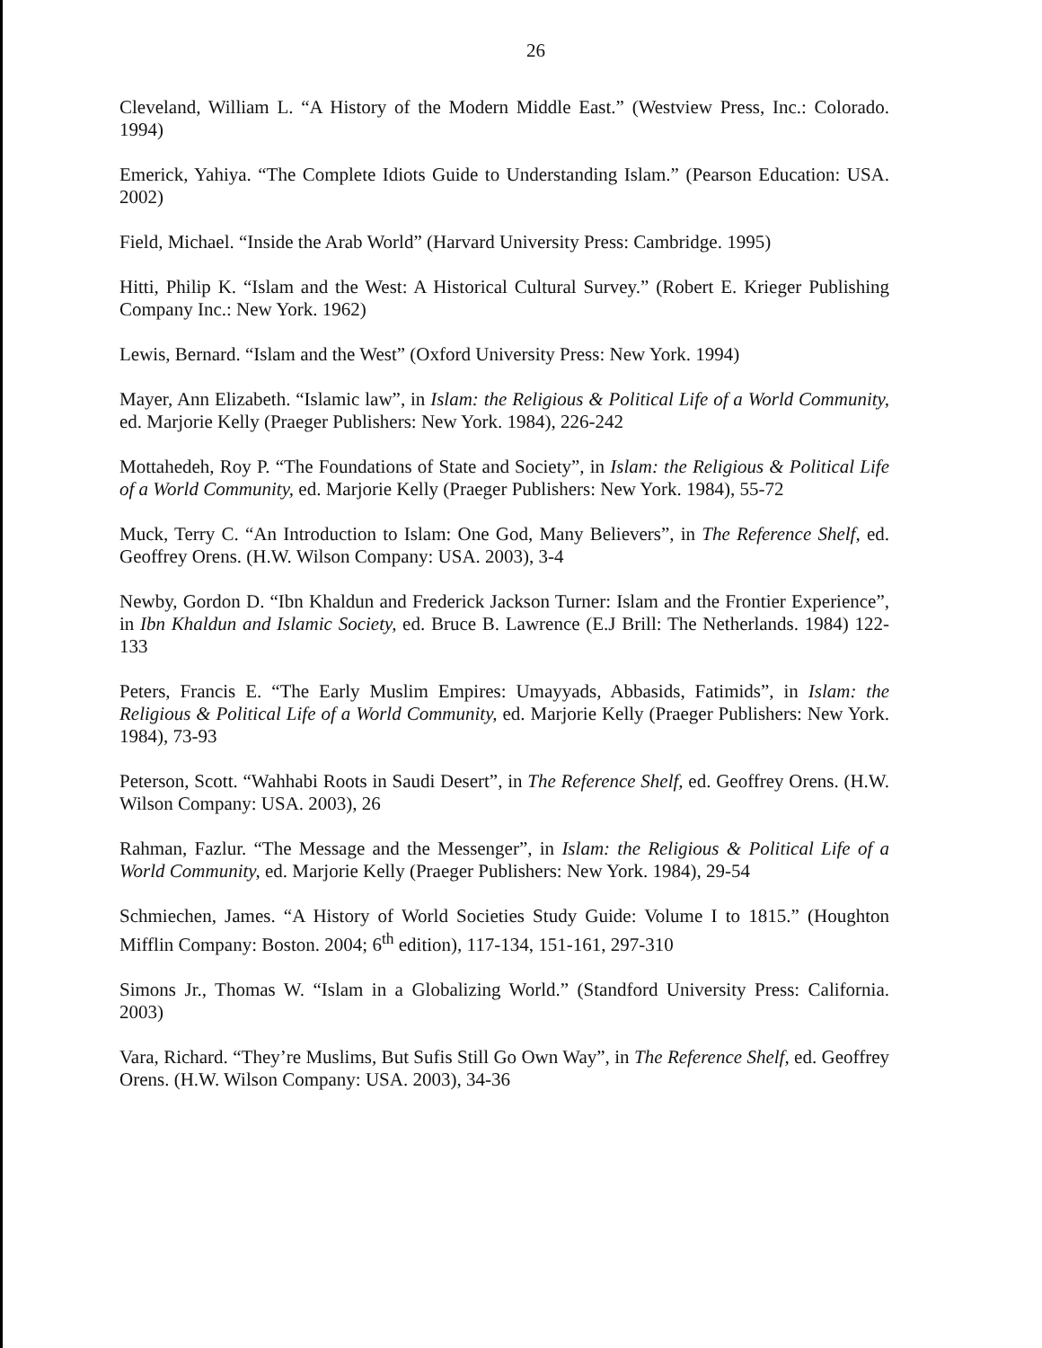26
Cleveland, William L. “A History of the Modern Middle East.” (Westview Press, Inc.: Colorado. 1994)
Emerick, Yahiya. “The Complete Idiots Guide to Understanding Islam.” (Pearson Education: USA. 2002)
Field, Michael. “Inside the Arab World” (Harvard University Press: Cambridge. 1995)
Hitti, Philip K. “Islam and the West: A Historical Cultural Survey.” (Robert E. Krieger Publishing Company Inc.: New York. 1962)
Lewis, Bernard. “Islam and the West” (Oxford University Press: New York. 1994)
Mayer, Ann Elizabeth. “Islamic law”, in Islam: the Religious & Political Life of a World Community, ed. Marjorie Kelly (Praeger Publishers: New York. 1984), 226-242
Mottahedeh, Roy P. “The Foundations of State and Society”, in Islam: the Religious & Political Life of a World Community, ed. Marjorie Kelly (Praeger Publishers: New York. 1984), 55-72
Muck, Terry C. “An Introduction to Islam: One God, Many Believers”, in The Reference Shelf, ed. Geoffrey Orens. (H.W. Wilson Company: USA. 2003), 3-4
Newby, Gordon D. “Ibn Khaldun and Frederick Jackson Turner: Islam and the Frontier Experience”, in Ibn Khaldun and Islamic Society, ed. Bruce B. Lawrence (E.J Brill: The Netherlands. 1984) 122-133
Peters, Francis E. “The Early Muslim Empires: Umayyads, Abbasids, Fatimids”, in Islam: the Religious & Political Life of a World Community, ed. Marjorie Kelly (Praeger Publishers: New York. 1984), 73-93
Peterson, Scott. “Wahhabi Roots in Saudi Desert”, in The Reference Shelf, ed. Geoffrey Orens. (H.W. Wilson Company: USA. 2003), 26
Rahman, Fazlur. “The Message and the Messenger”, in Islam: the Religious & Political Life of a World Community, ed. Marjorie Kelly (Praeger Publishers: New York. 1984), 29-54
Schmiechen, James. “A History of World Societies Study Guide: Volume I to 1815.” (Houghton Mifflin Company: Boston. 2004; 6<sup>th</sup> edition), 117-134, 151-161, 297-310
Simons Jr., Thomas W. “Islam in a Globalizing World.” (Standford University Press: California. 2003)
Vara, Richard. “They’re Muslims, But Sufis Still Go Own Way”, in The Reference Shelf, ed. Geoffrey Orens. (H.W. Wilson Company: USA. 2003), 34-36